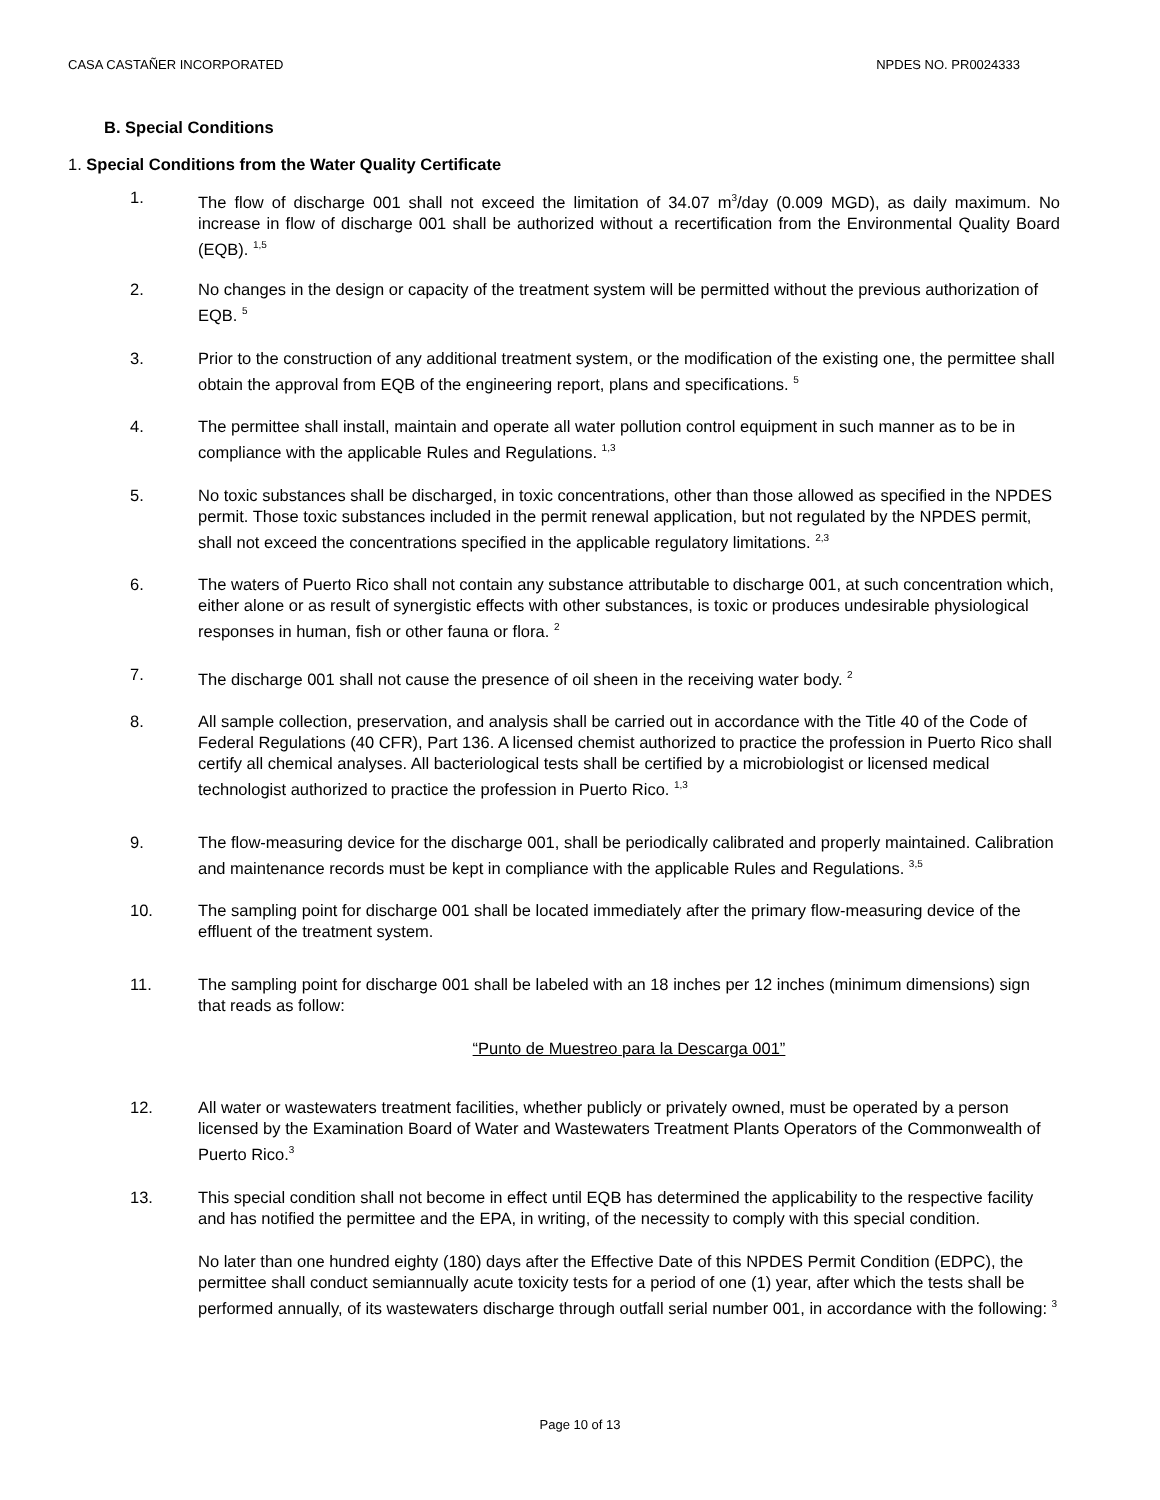CASA CASTAÑER INCORPORATED NPDES NO. PR0024333
B. Special Conditions
1. Special Conditions from the Water Quality Certificate
1. The flow of discharge 001 shall not exceed the limitation of 34.07 m<sup>3</sup>/day (0.009 MGD), as daily maximum. No increase in flow of discharge 001 shall be authorized without a recertification from the Environmental Quality Board (EQB). <sup>1,5</sup>
2. No changes in the design or capacity of the treatment system will be permitted without the previous authorization of EQB. <sup>5</sup>
3. Prior to the construction of any additional treatment system, or the modification of the existing one, the permittee shall obtain the approval from EQB of the engineering report, plans and specifications. <sup>5</sup>
4. The permittee shall install, maintain and operate all water pollution control equipment in such manner as to be in compliance with the applicable Rules and Regulations. <sup>1,3</sup>
5. No toxic substances shall be discharged, in toxic concentrations, other than those allowed as specified in the NPDES permit. Those toxic substances included in the permit renewal application, but not regulated by the NPDES permit, shall not exceed the concentrations specified in the applicable regulatory limitations. <sup>2,3</sup>
6. The waters of Puerto Rico shall not contain any substance attributable to discharge 001, at such concentration which, either alone or as result of synergistic effects with other substances, is toxic or produces undesirable physiological responses in human, fish or other fauna or flora. <sup>2</sup>
7. The discharge 001 shall not cause the presence of oil sheen in the receiving water body. <sup>2</sup>
8. All sample collection, preservation, and analysis shall be carried out in accordance with the Title 40 of the Code of Federal Regulations (40 CFR), Part 136. A licensed chemist authorized to practice the profession in Puerto Rico shall certify all chemical analyses. All bacteriological tests shall be certified by a microbiologist or licensed medical technologist authorized to practice the profession in Puerto Rico. <sup>1,3</sup>
9. The flow-measuring device for the discharge 001, shall be periodically calibrated and properly maintained. Calibration and maintenance records must be kept in compliance with the applicable Rules and Regulations. <sup>3,5</sup>
10. The sampling point for discharge 001 shall be located immediately after the primary flow-measuring device of the effluent of the treatment system.
11. The sampling point for discharge 001 shall be labeled with an 18 inches per 12 inches (minimum dimensions) sign that reads as follow:
“Punto de Muestreo para la Descarga 001”
12. All water or wastewaters treatment facilities, whether publicly or privately owned, must be operated by a person licensed by the Examination Board of Water and Wastewaters Treatment Plants Operators of the Commonwealth of Puerto Rico.<sup>3</sup>
13. This special condition shall not become in effect until EQB has determined the applicability to the respective facility and has notified the permittee and the EPA, in writing, of the necessity to comply with this special condition.
No later than one hundred eighty (180) days after the Effective Date of this NPDES Permit Condition (EDPC), the permittee shall conduct semiannually acute toxicity tests for a period of one (1) year, after which the tests shall be performed annually, of its wastewaters discharge through outfall serial number 001, in accordance with the following: <sup>3</sup>
Page 10 of 13